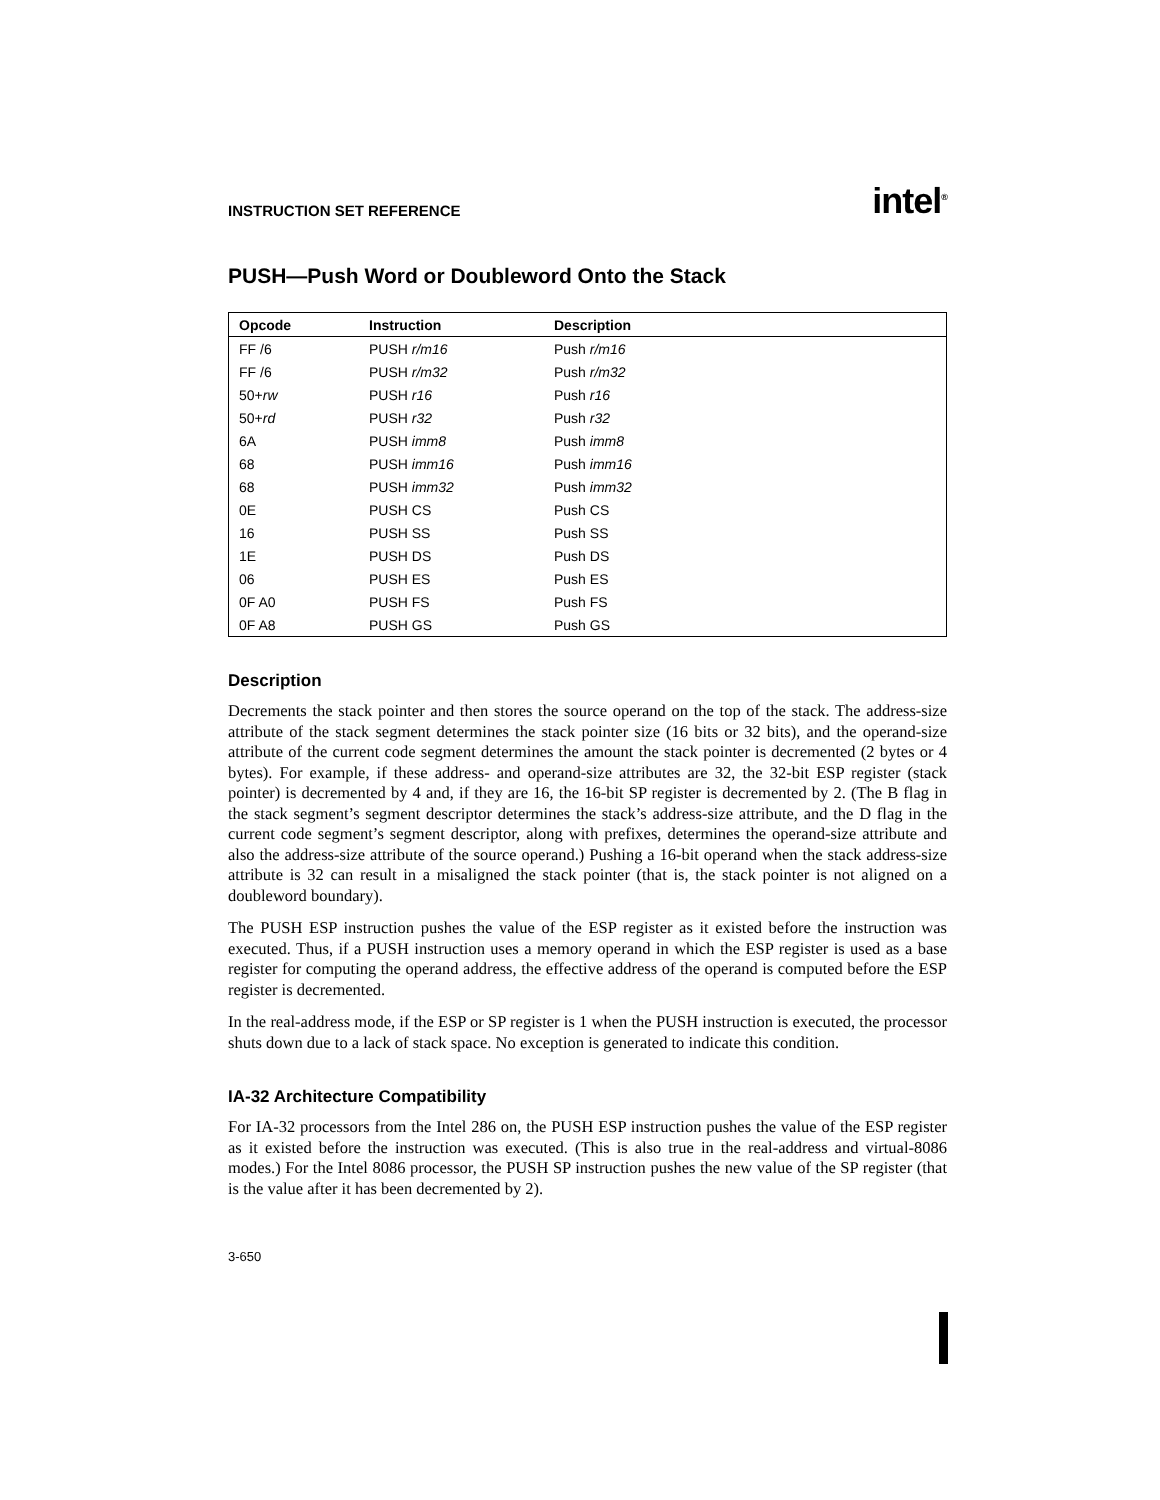INSTRUCTION SET REFERENCE
intel<sup>®</sup>
PUSH—Push Word or Doubleword Onto the Stack
| Opcode | Instruction | Description |
| --- | --- | --- |
| FF /6 | PUSH r/m16 | Push r/m16 |
| FF /6 | PUSH r/m32 | Push r/m32 |
| 50+ rw | PUSH r16 | Push r16 |
| 50+ rd | PUSH r32 | Push r32 |
| 6A | PUSH imm8 | Push imm8 |
| 68 | PUSH imm16 | Push imm16 |
| 68 | PUSH imm32 | Push imm32 |
| 0E | PUSH CS | Push CS |
| 16 | PUSH SS | Push SS |
| 1E | PUSH DS | Push DS |
| 06 | PUSH ES | Push ES |
| 0F A0 | PUSH FS | Push FS |
| 0F A8 | PUSH GS | Push GS |
Description
Decrements the stack pointer and then stores the source operand on the top of the stack. The address-size attribute of the stack segment determines the stack pointer size (16 bits or 32 bits), and the operand-size attribute of the current code segment determines the amount the stack pointer is decremented (2 bytes or 4 bytes). For example, if these address- and operand-size attributes are 32, the 32-bit ESP register (stack pointer) is decremented by 4 and, if they are 16, the 16-bit SP register is decremented by 2. (The B flag in the stack segment’s segment descriptor determines the stack’s address-size attribute, and the D flag in the current code segment’s segment descriptor, along with prefixes, determines the operand-size attribute and also the address-size attribute of the source operand.) Pushing a 16-bit operand when the stack address-size attribute is 32 can result in a misaligned the stack pointer (that is, the stack pointer is not aligned on a doubleword boundary).
The PUSH ESP instruction pushes the value of the ESP register as it existed before the instruction was executed. Thus, if a PUSH instruction uses a memory operand in which the ESP register is used as a base register for computing the operand address, the effective address of the operand is computed before the ESP register is decremented.
In the real-address mode, if the ESP or SP register is 1 when the PUSH instruction is executed, the processor shuts down due to a lack of stack space. No exception is generated to indicate this condition.
IA-32 Architecture Compatibility
For IA-32 processors from the Intel 286 on, the PUSH ESP instruction pushes the value of the ESP register as it existed before the instruction was executed. (This is also true in the real-address and virtual-8086 modes.) For the Intel 8086 processor, the PUSH SP instruction pushes the new value of the SP register (that is the value after it has been decremented by 2).
3-650